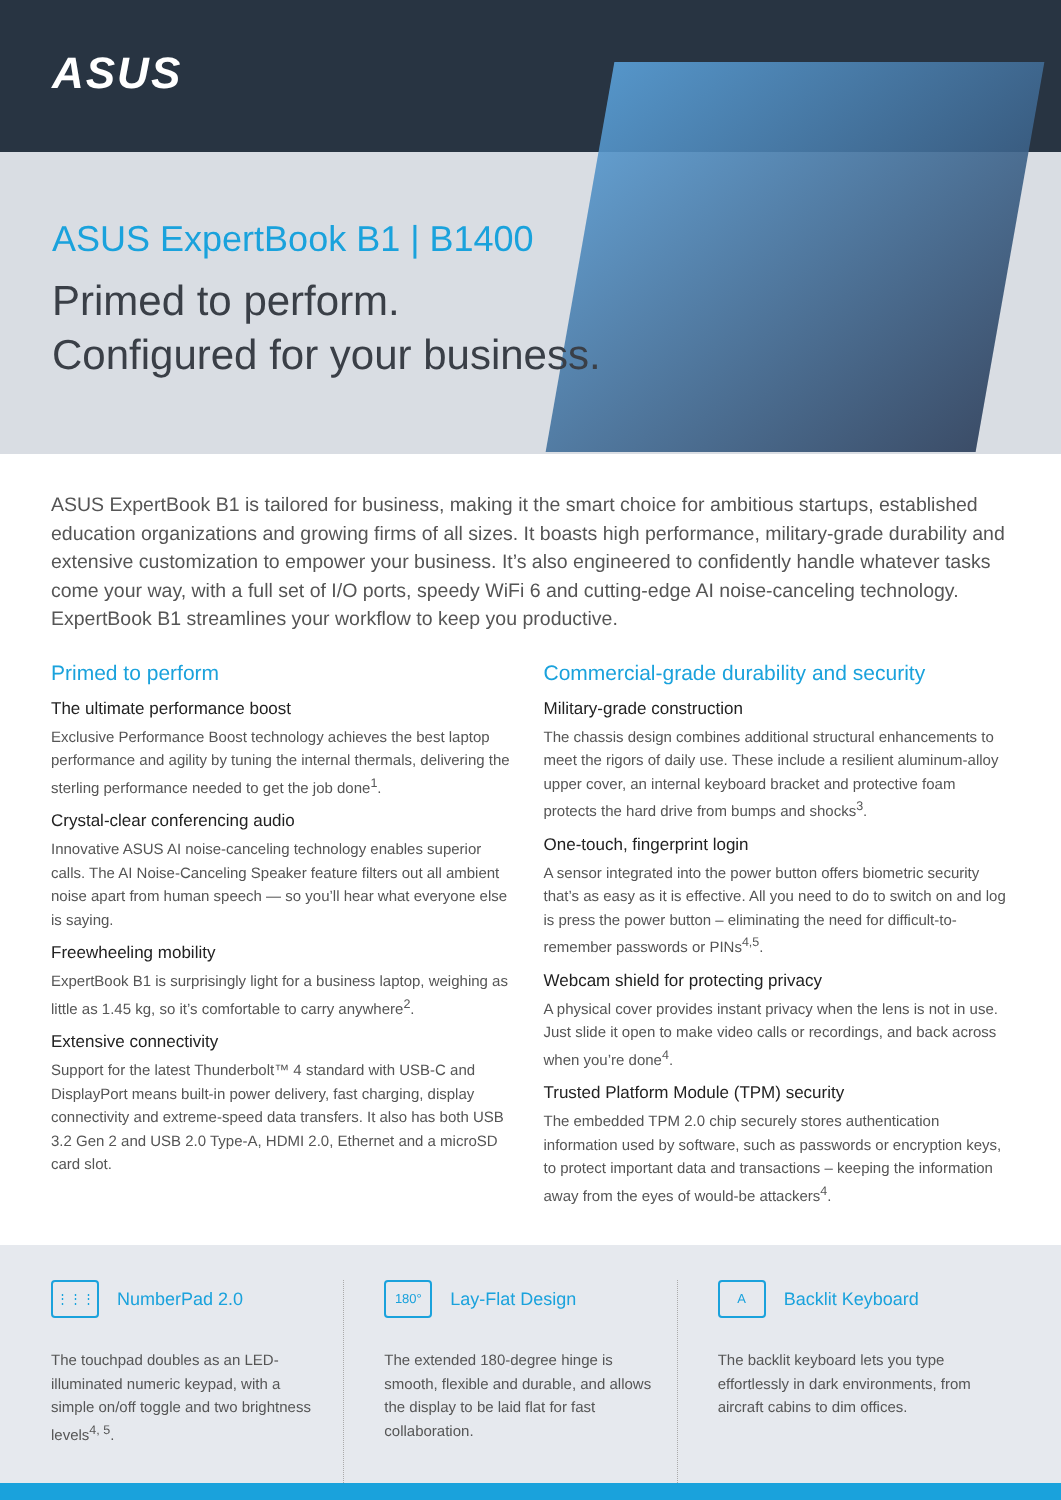ASUS
ASUS ExpertBook B1 | B1400
Primed to perform.
Configured for your business.
ASUS ExpertBook B1 is tailored for business, making it the smart choice for ambitious startups, established education organizations and growing firms of all sizes. It boasts high performance, military-grade durability and extensive customization to empower your business. It’s also engineered to confidently handle whatever tasks come your way, with a full set of I/O ports, speedy WiFi 6 and cutting-edge AI noise-canceling technology. ExpertBook B1 streamlines your workflow to keep you productive.
Primed to perform
The ultimate performance boost
Exclusive Performance Boost technology achieves the best laptop performance and agility by tuning the internal thermals, delivering the sterling performance needed to get the job done<sup>1</sup>.
Crystal-clear conferencing audio
Innovative ASUS AI noise-canceling technology enables superior calls. The AI Noise-Canceling Speaker feature filters out all ambient noise apart from human speech — so you’ll hear what everyone else is saying.
Freewheeling mobility
ExpertBook B1 is surprisingly light for a business laptop, weighing as little as 1.45 kg, so it’s comfortable to carry anywhere<sup>2</sup>.
Extensive connectivity
Support for the latest Thunderbolt™ 4 standard with USB-C and DisplayPort means built-in power delivery, fast charging, display connectivity and extreme-speed data transfers. It also has both USB 3.2 Gen 2 and USB 2.0 Type-A, HDMI 2.0, Ethernet and a microSD card slot.
Commercial-grade durability and security
Military-grade construction
The chassis design combines additional structural enhancements to meet the rigors of daily use. These include a resilient aluminum-alloy upper cover, an internal keyboard bracket and protective foam protects the hard drive from bumps and shocks<sup>3</sup>.
One-touch, fingerprint login
A sensor integrated into the power button offers biometric security that’s as easy as it is effective. All you need to do to switch on and log is press the power button – eliminating the need for difficult-to-remember passwords or PINs<sup>4,5</sup>.
Webcam shield for protecting privacy
A physical cover provides instant privacy when the lens is not in use. Just slide it open to make video calls or recordings, and back across when you’re done<sup>4</sup>.
Trusted Platform Module (TPM) security
The embedded TPM 2.0 chip securely stores authentication information used by software, such as passwords or encryption keys, to protect important data and transactions – keeping the information away from the eyes of would-be attackers<sup>4</sup>.
⋮⋮⋮
NumberPad 2.0
The touchpad doubles as an LED-illuminated numeric keypad, with a simple on/off toggle and two brightness levels<sup>4, 5</sup>.
180°
Lay-Flat Design
The extended 180-degree hinge is smooth, flexible and durable, and allows the display to be laid flat for fast collaboration.
A
Backlit Keyboard
The backlit keyboard lets you type effortlessly in dark environments, from aircraft cabins to dim offices.